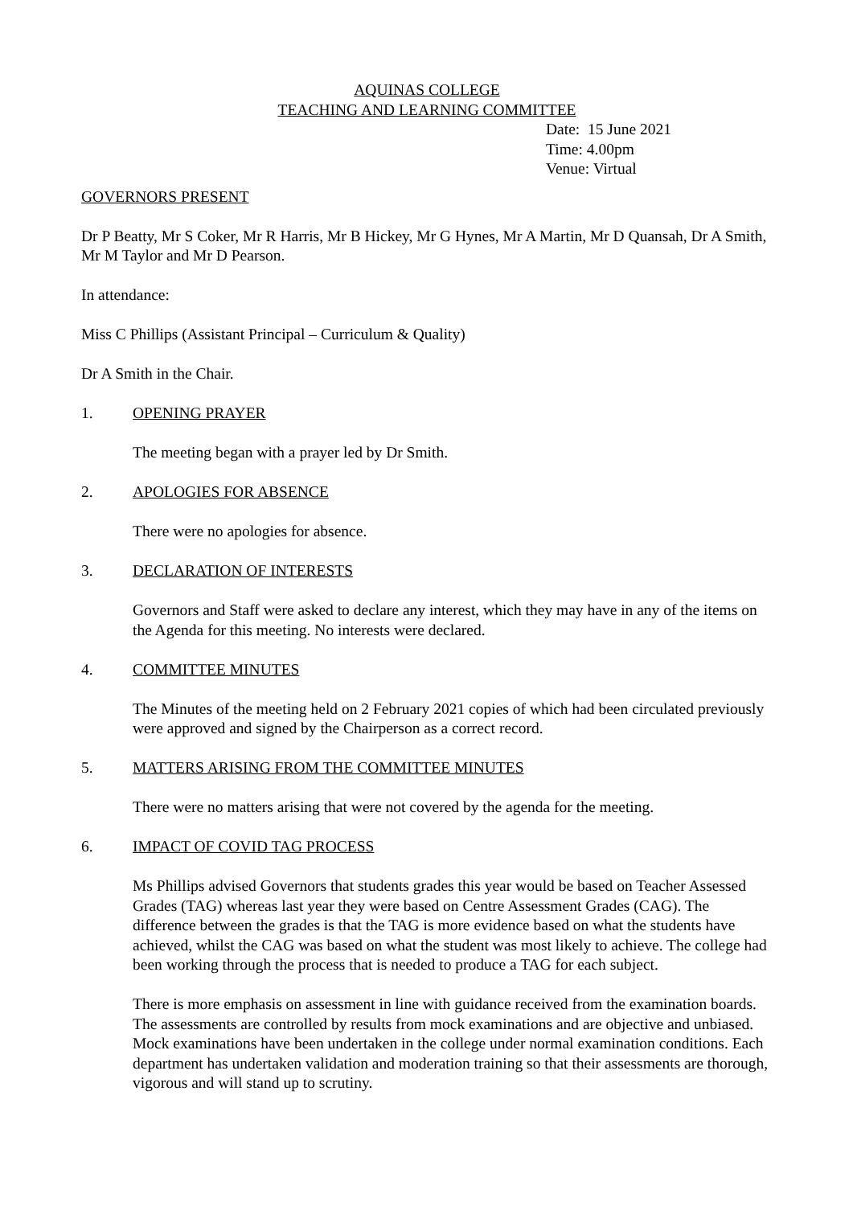AQUINAS COLLEGE
TEACHING AND LEARNING COMMITTEE
Date: 15 June 2021
Time: 4.00pm
Venue: Virtual
GOVERNORS PRESENT
Dr P Beatty, Mr S Coker, Mr R Harris, Mr B Hickey, Mr G Hynes, Mr A Martin, Mr D Quansah, Dr A Smith, Mr M Taylor and Mr D Pearson.
In attendance:
Miss C Phillips (Assistant Principal – Curriculum & Quality)
Dr A Smith in the Chair.
1. OPENING PRAYER
The meeting began with a prayer led by Dr Smith.
2. APOLOGIES FOR ABSENCE
There were no apologies for absence.
3. DECLARATION OF INTERESTS
Governors and Staff were asked to declare any interest, which they may have in any of the items on the Agenda for this meeting. No interests were declared.
4. COMMITTEE MINUTES
The Minutes of the meeting held on 2 February 2021 copies of which had been circulated previously were approved and signed by the Chairperson as a correct record.
5. MATTERS ARISING FROM THE COMMITTEE MINUTES
There were no matters arising that were not covered by the agenda for the meeting.
6. IMPACT OF COVID TAG PROCESS
Ms Phillips advised Governors that students grades this year would be based on Teacher Assessed Grades (TAG) whereas last year they were based on Centre Assessment Grades (CAG). The difference between the grades is that the TAG is more evidence based on what the students have achieved, whilst the CAG was based on what the student was most likely to achieve. The college had been working through the process that is needed to produce a TAG for each subject.
There is more emphasis on assessment in line with guidance received from the examination boards. The assessments are controlled by results from mock examinations and are objective and unbiased. Mock examinations have been undertaken in the college under normal examination conditions. Each department has undertaken validation and moderation training so that their assessments are thorough, vigorous and will stand up to scrutiny.